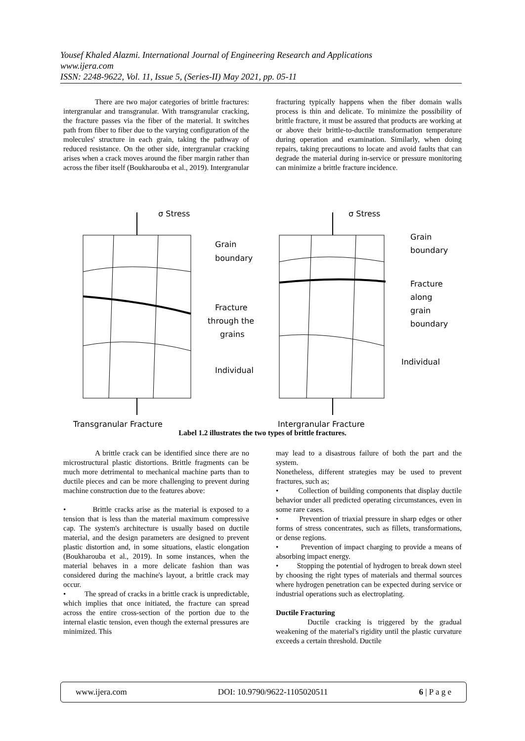Yousef Khaled Alazmi. International Journal of Engineering Research and Applications
www.ijera.com
ISSN: 2248-9622, Vol. 11, Issue 5, (Series-II) May 2021, pp. 05-11
There are two major categories of brittle fractures: intergranular and transgranular. With transgranular cracking, the fracture passes via the fiber of the material. It switches path from fiber to fiber due to the varying configuration of the molecules' structure in each grain, taking the pathway of reduced resistance. On the other side, intergranular cracking arises when a crack moves around the fiber margin rather than across the fiber itself (Boukharouba et al., 2019). Intergranular
fracturing typically happens when the fiber domain walls process is thin and delicate. To minimize the possibility of brittle fracture, it must be assured that products are working at or above their brittle-to-ductile transformation temperature during operation and examination. Similarly, when doing repairs, taking precautions to locate and avoid faults that can degrade the material during in-service or pressure monitoring can minimize a brittle fracture incidence.
σ Stress
σ Stress
Grain
boundary
Fracture
through the
grains
Individual
Grain
boundary
Fracture
along
grain
boundary
Individual
Transgranular Fracture
Intergranular Fracture
Label 1.2 illustrates the two types of brittle fractures.
A brittle crack can be identified since there are no microstructural plastic distortions. Brittle fragments can be much more detrimental to mechanical machine parts than to ductile pieces and can be more challenging to prevent during machine construction due to the features above:
• Brittle cracks arise as the material is exposed to a tension that is less than the material maximum compressive cap. The system's architecture is usually based on ductile material, and the design parameters are designed to prevent plastic distortion and, in some situations, elastic elongation (Boukharouba et al., 2019). In some instances, when the material behaves in a more delicate fashion than was considered during the machine's layout, a brittle crack may occur.
• The spread of cracks in a brittle crack is unpredictable, which implies that once initiated, the fracture can spread across the entire cross-section of the portion due to the internal elastic tension, even though the external pressures are minimized. This
may lead to a disastrous failure of both the part and the system.
Nonetheless, different strategies may be used to prevent fractures, such as;
• Collection of building components that display ductile behavior under all predicted operating circumstances, even in some rare cases.
• Prevention of triaxial pressure in sharp edges or other forms of stress concentrates, such as fillets, transformations, or dense regions.
• Prevention of impact charging to provide a means of absorbing impact energy.
• Stopping the potential of hydrogen to break down steel by choosing the right types of materials and thermal sources where hydrogen penetration can be expected during service or industrial operations such as electroplating.
Ductile Fracturing
Ductile cracking is triggered by the gradual weakening of the material's rigidity until the plastic curvature exceeds a certain threshold. Ductile
www.ijera.com DOI: 10.9790/9622-1105020511 6 | P a g e